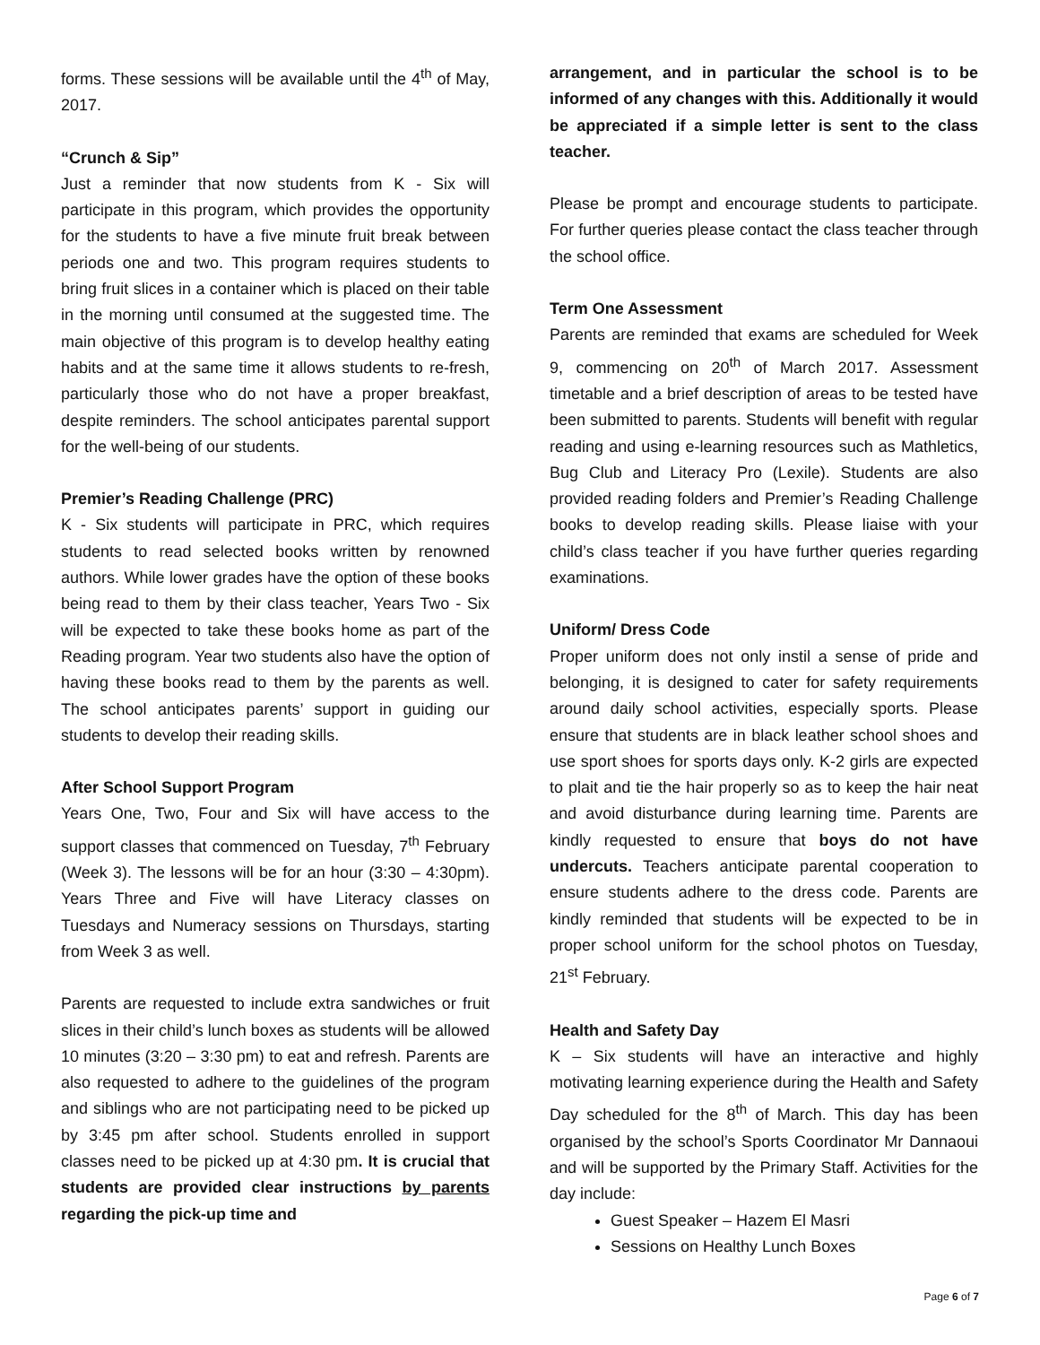forms. These sessions will be available until the 4<sup>th</sup> of May, 2017.
“Crunch & Sip”
Just a reminder that now students from K - Six will participate in this program, which provides the opportunity for the students to have a five minute fruit break between periods one and two. This program requires students to bring fruit slices in a container which is placed on their table in the morning until consumed at the suggested time. The main objective of this program is to develop healthy eating habits and at the same time it allows students to re-fresh, particularly those who do not have a proper breakfast, despite reminders. The school anticipates parental support for the well-being of our students.
Premier’s Reading Challenge (PRC)
K - Six students will participate in PRC, which requires students to read selected books written by renowned authors. While lower grades have the option of these books being read to them by their class teacher, Years Two - Six will be expected to take these books home as part of the Reading program. Year two students also have the option of having these books read to them by the parents as well. The school anticipates parents’ support in guiding our students to develop their reading skills.
After School Support Program
Years One, Two, Four and Six will have access to the support classes that commenced on Tuesday, 7<sup>th</sup> February (Week 3). The lessons will be for an hour (3:30 – 4:30pm). Years Three and Five will have Literacy classes on Tuesdays and Numeracy sessions on Thursdays, starting from Week 3 as well.
Parents are requested to include extra sandwiches or fruit slices in their child’s lunch boxes as students will be allowed 10 minutes (3:20 – 3:30 pm) to eat and refresh. Parents are also requested to adhere to the guidelines of the program and siblings who are not participating need to be picked up by 3:45 pm after school. Students enrolled in support classes need to be picked up at 4:30 pm. It is crucial that students are provided clear instructions by parents regarding the pick-up time and
arrangement, and in particular the school is to be informed of any changes with this. Additionally it would be appreciated if a simple letter is sent to the class teacher.
Please be prompt and encourage students to participate. For further queries please contact the class teacher through the school office.
Term One Assessment
Parents are reminded that exams are scheduled for Week 9, commencing on 20<sup>th</sup> of March 2017. Assessment timetable and a brief description of areas to be tested have been submitted to parents. Students will benefit with regular reading and using e-learning resources such as Mathletics, Bug Club and Literacy Pro (Lexile). Students are also provided reading folders and Premier’s Reading Challenge books to develop reading skills. Please liaise with your child’s class teacher if you have further queries regarding examinations.
Uniform/ Dress Code
Proper uniform does not only instil a sense of pride and belonging, it is designed to cater for safety requirements around daily school activities, especially sports. Please ensure that students are in black leather school shoes and use sport shoes for sports days only. K-2 girls are expected to plait and tie the hair properly so as to keep the hair neat and avoid disturbance during learning time. Parents are kindly requested to ensure that boys do not have undercuts. Teachers anticipate parental cooperation to ensure students adhere to the dress code. Parents are kindly reminded that students will be expected to be in proper school uniform for the school photos on Tuesday, 21<sup>st</sup> February.
Health and Safety Day
K – Six students will have an interactive and highly motivating learning experience during the Health and Safety Day scheduled for the 8<sup>th</sup> of March. This day has been organised by the school’s Sports Coordinator Mr Dannaoui and will be supported by the Primary Staff. Activities for the day include:
Guest Speaker – Hazem El Masri
Sessions on Healthy Lunch Boxes
Page 6 of 7